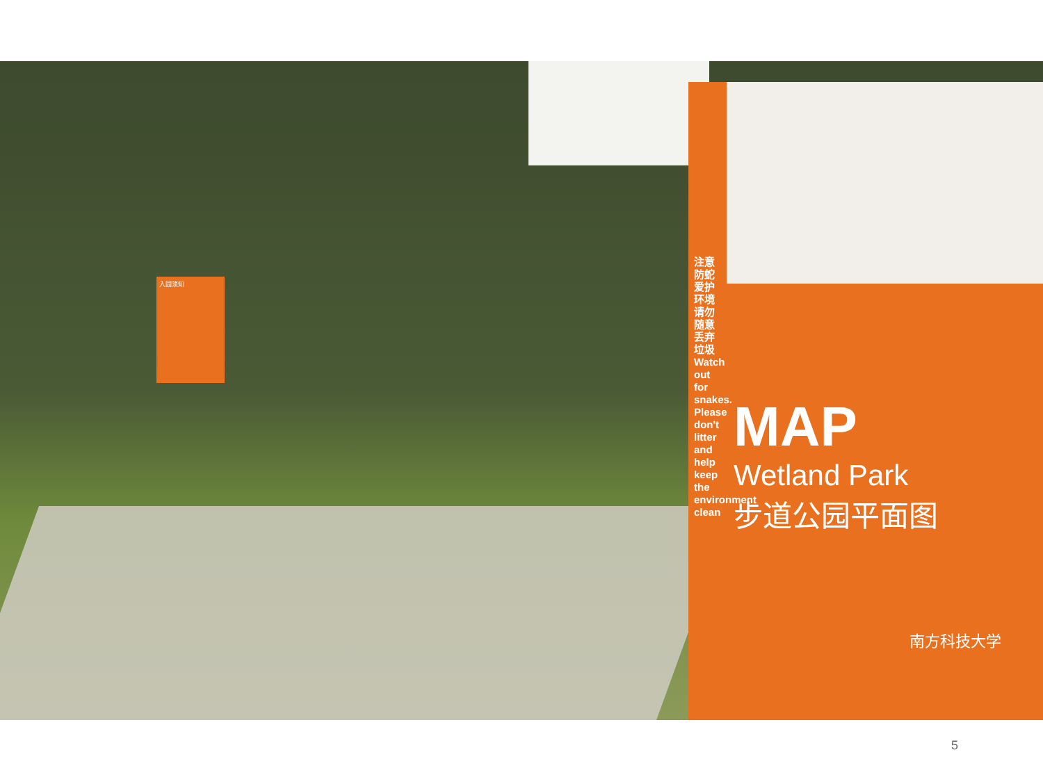入园须知
注意防蛇 爱护环境 请勿随意丢弃垃圾 Watch out for snakes. Please don't litter and help keep the environment clean
MAP
Wetland Park
步道公园平面图
南方科技大学
5